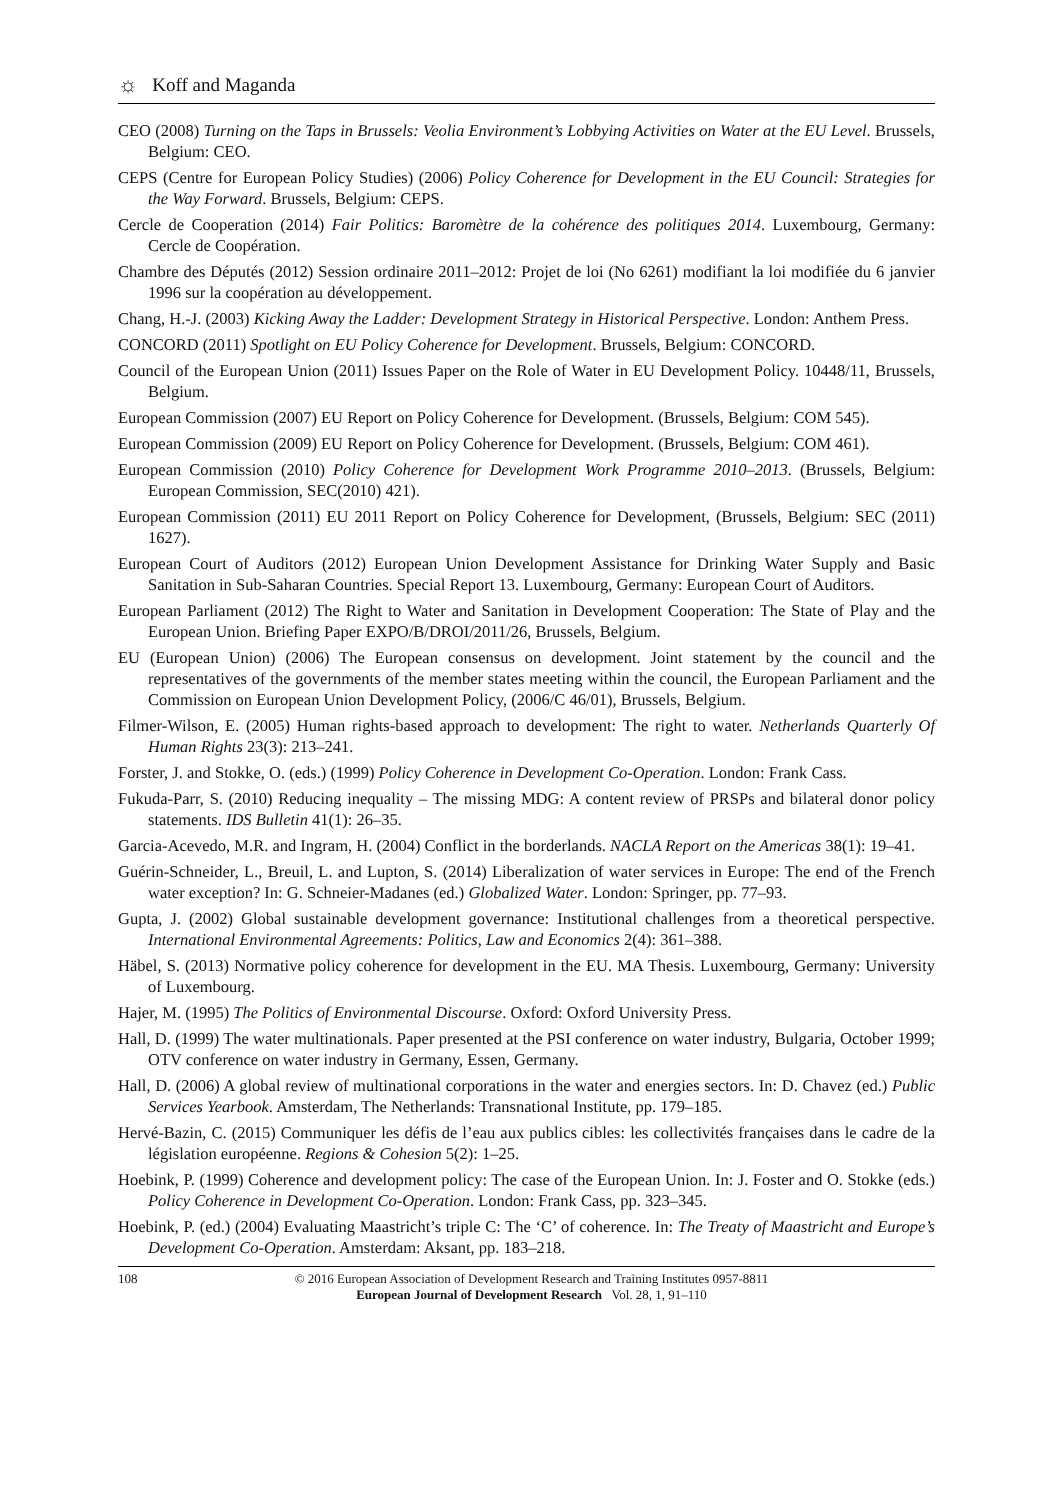☼ Koff and Maganda
CEO (2008) Turning on the Taps in Brussels: Veolia Environment’s Lobbying Activities on Water at the EU Level. Brussels, Belgium: CEO.
CEPS (Centre for European Policy Studies) (2006) Policy Coherence for Development in the EU Council: Strategies for the Way Forward. Brussels, Belgium: CEPS.
Cercle de Cooperation (2014) Fair Politics: Baromètre de la cohérence des politiques 2014. Luxembourg, Germany: Cercle de Coopération.
Chambre des Députés (2012) Session ordinaire 2011–2012: Projet de loi (No 6261) modifiant la loi modifiée du 6 janvier 1996 sur la coopération au développement.
Chang, H.-J. (2003) Kicking Away the Ladder: Development Strategy in Historical Perspective. London: Anthem Press.
CONCORD (2011) Spotlight on EU Policy Coherence for Development. Brussels, Belgium: CONCORD.
Council of the European Union (2011) Issues Paper on the Role of Water in EU Development Policy. 10448/11, Brussels, Belgium.
European Commission (2007) EU Report on Policy Coherence for Development. (Brussels, Belgium: COM 545).
European Commission (2009) EU Report on Policy Coherence for Development. (Brussels, Belgium: COM 461).
European Commission (2010) Policy Coherence for Development Work Programme 2010–2013. (Brussels, Belgium: European Commission, SEC(2010) 421).
European Commission (2011) EU 2011 Report on Policy Coherence for Development, (Brussels, Belgium: SEC (2011) 1627).
European Court of Auditors (2012) European Union Development Assistance for Drinking Water Supply and Basic Sanitation in Sub-Saharan Countries. Special Report 13. Luxembourg, Germany: European Court of Auditors.
European Parliament (2012) The Right to Water and Sanitation in Development Cooperation: The State of Play and the European Union. Briefing Paper EXPO/B/DROI/2011/26, Brussels, Belgium.
EU (European Union) (2006) The European consensus on development. Joint statement by the council and the representatives of the governments of the member states meeting within the council, the European Parliament and the Commission on European Union Development Policy, (2006/C 46/01), Brussels, Belgium.
Filmer-Wilson, E. (2005) Human rights-based approach to development: The right to water. Netherlands Quarterly Of Human Rights 23(3): 213–241.
Forster, J. and Stokke, O. (eds.) (1999) Policy Coherence in Development Co-Operation. London: Frank Cass.
Fukuda-Parr, S. (2010) Reducing inequality – The missing MDG: A content review of PRSPs and bilateral donor policy statements. IDS Bulletin 41(1): 26–35.
Garcia-Acevedo, M.R. and Ingram, H. (2004) Conflict in the borderlands. NACLA Report on the Americas 38(1): 19–41.
Guérin-Schneider, L., Breuil, L. and Lupton, S. (2014) Liberalization of water services in Europe: The end of the French water exception? In: G. Schneier-Madanes (ed.) Globalized Water. London: Springer, pp. 77–93.
Gupta, J. (2002) Global sustainable development governance: Institutional challenges from a theoretical perspective. International Environmental Agreements: Politics, Law and Economics 2(4): 361–388.
Häbel, S. (2013) Normative policy coherence for development in the EU. MA Thesis. Luxembourg, Germany: University of Luxembourg.
Hajer, M. (1995) The Politics of Environmental Discourse. Oxford: Oxford University Press.
Hall, D. (1999) The water multinationals. Paper presented at the PSI conference on water industry, Bulgaria, October 1999; OTV conference on water industry in Germany, Essen, Germany.
Hall, D. (2006) A global review of multinational corporations in the water and energies sectors. In: D. Chavez (ed.) Public Services Yearbook. Amsterdam, The Netherlands: Transnational Institute, pp. 179–185.
Hervé-Bazin, C. (2015) Communiquer les défis de l’eau aux publics cibles: les collectivités françaises dans le cadre de la législation européenne. Regions & Cohesion 5(2): 1–25.
Hoebink, P. (1999) Coherence and development policy: The case of the European Union. In: J. Foster and O. Stokke (eds.) Policy Coherence in Development Co-Operation. London: Frank Cass, pp. 323–345.
Hoebink, P. (ed.) (2004) Evaluating Maastricht’s triple C: The ‘C’ of coherence. In: The Treaty of Maastricht and Europe’s Development Co-Operation. Amsterdam: Aksant, pp. 183–218.
108 © 2016 European Association of Development Research and Training Institutes 0957-8811
European Journal of Development Research Vol. 28, 1, 91–110